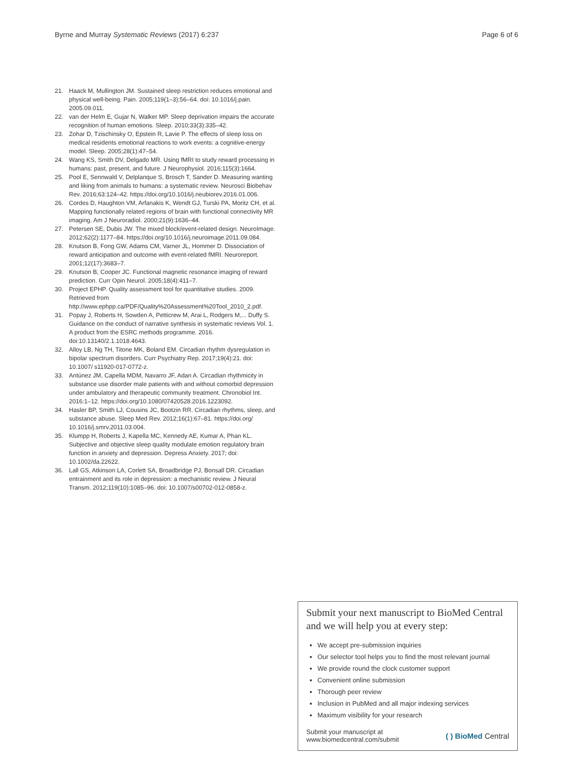Byrne and Murray Systematic Reviews (2017) 6:237 Page 6 of 6
21. Haack M, Mullington JM. Sustained sleep restriction reduces emotional and physical well-being. Pain. 2005;119(1–3):56–64. doi: 10.1016/j.pain. 2005.09.011.
22. van der Helm E, Gujar N, Walker MP. Sleep deprivation impairs the accurate recognition of human emotions. Sleep. 2010;33(3):335–42.
23. Zohar D, Tzischinsky O, Epstein R, Lavie P. The effects of sleep loss on medical residents emotional reactions to work events: a cognitive-energy model. Sleep. 2005;28(1):47–54.
24. Wang KS, Smith DV, Delgado MR. Using fMRI to study reward processing in humans: past, present, and future. J Neurophysiol. 2016;115(3):1664.
25. Pool E, Sennwald V, Delplanque S, Brosch T, Sander D. Measuring wanting and liking from animals to humans: a systematic review. Neurosci Biobehav Rev. 2016;63:124–42. https://doi.org/10.1016/j.neubiorev.2016.01.006.
26. Cordes D, Haughton VM, Arfanakis K, Wendt GJ, Turski PA, Moritz CH, et al. Mapping functionally related regions of brain with functional connectivity MR imaging. Am J Neuroradiol. 2000;21(9):1636–44.
27. Petersen SE, Dubis JW. The mixed block/event-related design. NeuroImage. 2012;62(2):1177–84. https://doi.org/10.1016/j.neuroimage.2011.09.084.
28. Knutson B, Fong GW, Adams CM, Varner JL, Hommer D. Dissociation of reward anticipation and outcome with event-related fMRI. Neuroreport. 2001;12(17):3683–7.
29. Knutson B, Cooper JC. Functional magnetic resonance imaging of reward prediction. Curr Opin Neurol. 2005;18(4):411–7.
30. Project EPHP. Quality assessment tool for quantitative studies. 2009. Retrieved from http://www.ephpp.ca/PDF/Quality%20Assessment%20Tool_2010_2.pdf.
31. Popay J, Roberts H, Sowden A, Petticrew M, Arai L, Rodgers M,... Duffy S. Guidance on the conduct of narrative synthesis in systematic reviews Vol. 1. A product from the ESRC methods programme. 2016. doi:10.13140/2.1.1018.4643.
32. Alloy LB, Ng TH, Titone MK, Boland EM. Circadian rhythm dysregulation in bipolar spectrum disorders. Curr Psychiatry Rep. 2017;19(4):21. doi: 10.1007/ s11920-017-0772-z.
33. Antúnez JM, Capella MDM, Navarro JF, Adan A. Circadian rhythmicity in substance use disorder male patients with and without comorbid depression under ambulatory and therapeutic community treatment. Chronobiol Int. 2016:1–12. https://doi.org/10.1080/07420528.2016.1223092.
34. Hasler BP, Smith LJ, Cousins JC, Bootzin RR. Circadian rhythms, sleep, and substance abuse. Sleep Med Rev. 2012;16(1):67–81. https://doi.org/ 10.1016/j.smrv.2011.03.004.
35. Klumpp H, Roberts J, Kapella MC, Kennedy AE, Kumar A, Phan KL. Subjective and objective sleep quality modulate emotion regulatory brain function in anxiety and depression. Depress Anxiety. 2017; doi: 10.1002/da.22622.
36. Lall GS, Atkinson LA, Corlett SA, Broadbridge PJ, Bonsall DR. Circadian entrainment and its role in depression: a mechanistic review. J Neural Transm. 2012;119(10):1085–96. doi: 10.1007/s00702-012-0858-z.
Submit your next manuscript to BioMed Central and we will help you at every step:
We accept pre-submission inquiries
Our selector tool helps you to find the most relevant journal
We provide round the clock customer support
Convenient online submission
Thorough peer review
Inclusion in PubMed and all major indexing services
Maximum visibility for your research
Submit your manuscript at
www.biomedcentral.com/submit ( ) BioMed Central